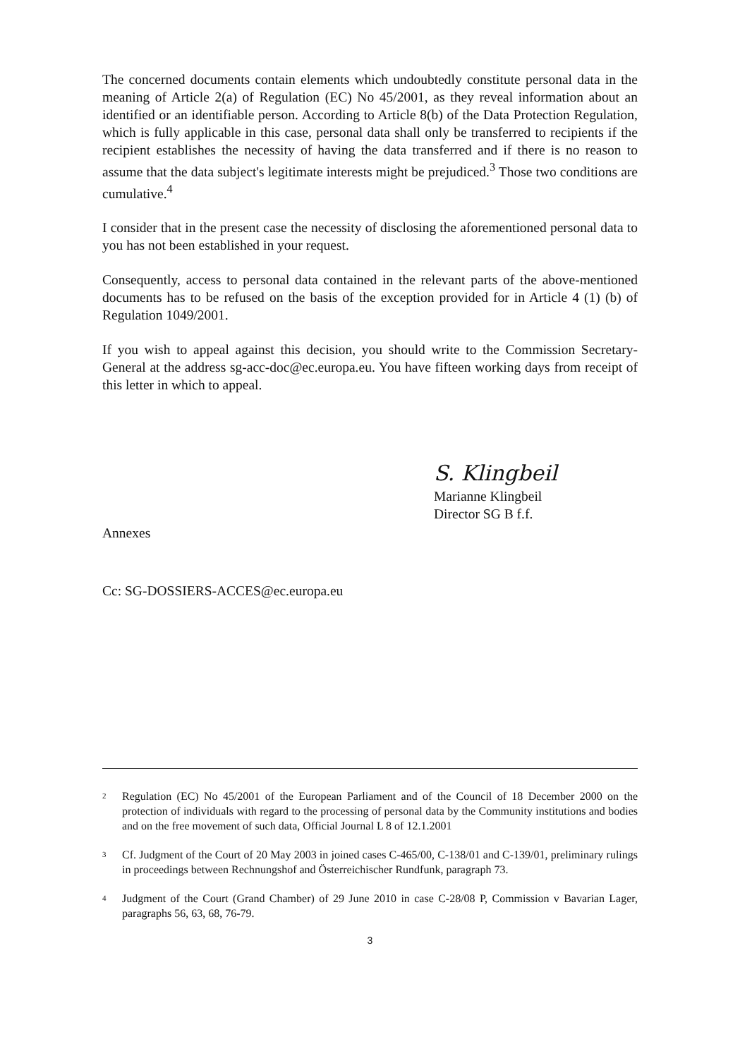The concerned documents contain elements which undoubtedly constitute personal data in the meaning of Article 2(a) of Regulation (EC) No 45/2001, as they reveal information about an identified or an identifiable person. According to Article 8(b) of the Data Protection Regulation, which is fully applicable in this case, personal data shall only be transferred to recipients if the recipient establishes the necessity of having the data transferred and if there is no reason to assume that the data subject's legitimate interests might be prejudiced.<sup>3</sup> Those two conditions are cumulative.<sup>4</sup>
I consider that in the present case the necessity of disclosing the aforementioned personal data to you has not been established in your request.
Consequently, access to personal data contained in the relevant parts of the above-mentioned documents has to be refused on the basis of the exception provided for in Article 4 (1) (b) of Regulation 1049/2001.
If you wish to appeal against this decision, you should write to the Commission Secretary-General at the address sg-acc-doc@ec.europa.eu. You have fifteen working days from receipt of this letter in which to appeal.
S. Klingbeil
Marianne Klingbeil
Director SG B f.f.
Annexes
Cc: SG-DOSSIERS-ACCES@ec.europa.eu
<sup>2</sup>
Regulation (EC) No 45/2001 of the European Parliament and of the Council of 18 December 2000 on the protection of individuals with regard to the processing of personal data by the Community institutions and bodies and on the free movement of such data, Official Journal L 8 of 12.1.2001
<sup>3</sup>
Cf. Judgment of the Court of 20 May 2003 in joined cases C-465/00, C-138/01 and C-139/01, preliminary rulings in proceedings between Rechnungshof and Österreichischer Rundfunk, paragraph 73.
<sup>4</sup>
Judgment of the Court (Grand Chamber) of 29 June 2010 in case C-28/08 P, Commission v Bavarian Lager, paragraphs 56, 63, 68, 76-79.
3